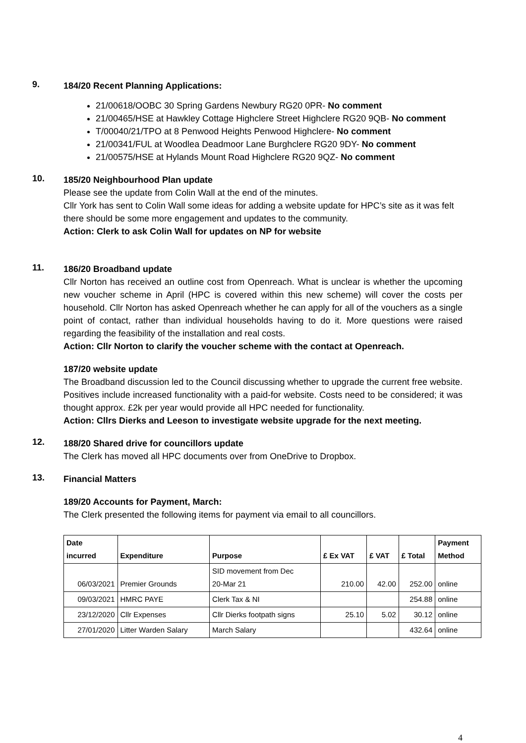9.
184/20 Recent Planning Applications:
21/00618/OOBC 30 Spring Gardens Newbury RG20 0PR- No comment
21/00465/HSE at Hawkley Cottage Highclere Street Highclere RG20 9QB- No comment
T/00040/21/TPO at 8 Penwood Heights Penwood Highclere- No comment
21/00341/FUL at Woodlea Deadmoor Lane Burghclere RG20 9DY- No comment
21/00575/HSE at Hylands Mount Road Highclere RG20 9QZ- No comment
10.
185/20 Neighbourhood Plan update
Please see the update from Colin Wall at the end of the minutes.
Cllr York has sent to Colin Wall some ideas for adding a website update for HPC’s site as it was felt there should be some more engagement and updates to the community.
Action: Clerk to ask Colin Wall for updates on NP for website
11.
186/20 Broadband update
Cllr Norton has received an outline cost from Openreach. What is unclear is whether the upcoming new voucher scheme in April (HPC is covered within this new scheme) will cover the costs per household. Cllr Norton has asked Openreach whether he can apply for all of the vouchers as a single point of contact, rather than individual households having to do it. More questions were raised regarding the feasibility of the installation and real costs.
Action: Cllr Norton to clarify the voucher scheme with the contact at Openreach.
187/20 website update
The Broadband discussion led to the Council discussing whether to upgrade the current free website. Positives include increased functionality with a paid-for website. Costs need to be considered; it was thought approx. £2k per year would provide all HPC needed for functionality.
Action: Cllrs Dierks and Leeson to investigate website upgrade for the next meeting.
12.
188/20 Shared drive for councillors update
The Clerk has moved all HPC documents over from OneDrive to Dropbox.
13.
Financial Matters
189/20 Accounts for Payment, March:
The Clerk presented the following items for payment via email to all councillors.
| Date incurred | Expenditure | Purpose | £ Ex VAT | £ VAT | £ Total | Payment Method |
| --- | --- | --- | --- | --- | --- | --- |
| 06/03/2021 | Premier Grounds | SID movement from Dec 20-Mar 21 | 210.00 | 42.00 | 252.00 | online |
| 09/03/2021 | HMRC PAYE | Clerk Tax & NI | | | 254.88 | online |
| 23/12/2020 | Cllr Expenses | Cllr Dierks footpath signs | 25.10 | 5.02 | 30.12 | online |
| 27/01/2020 | Litter Warden Salary | March Salary | | | 432.64 | online |
4